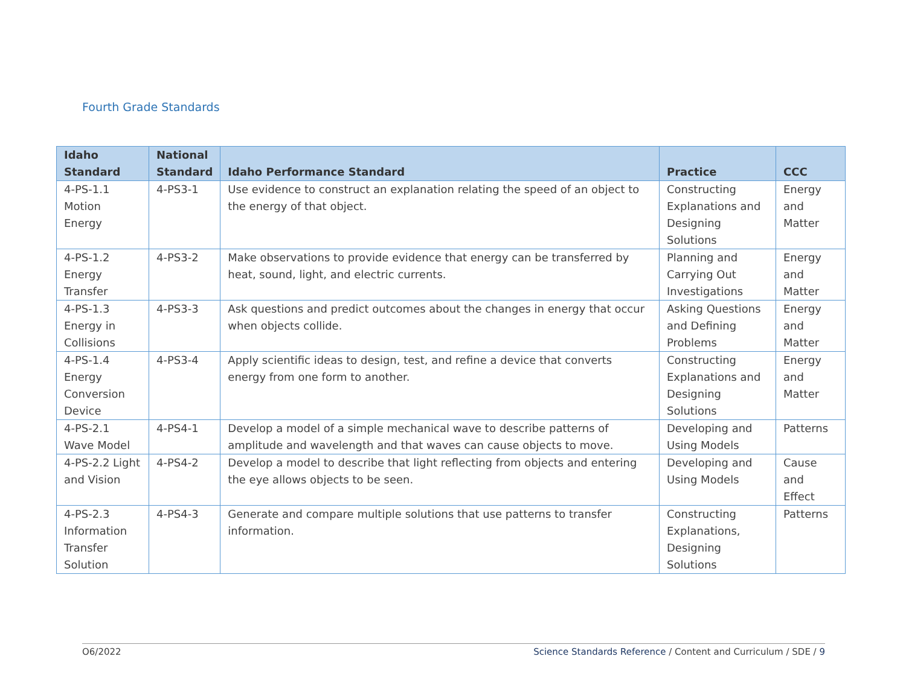Fourth Grade Standards
| Idaho Standard | National Standard | Idaho Performance Standard | Practice | CCC |
| --- | --- | --- | --- | --- |
| 4-PS-1.1 Motion Energy | 4-PS3-1 | Use evidence to construct an explanation relating the speed of an object to the energy of that object. | Constructing Explanations and Designing Solutions | Energy and Matter |
| 4-PS-1.2 Energy Transfer | 4-PS3-2 | Make observations to provide evidence that energy can be transferred by heat, sound, light, and electric currents. | Planning and Carrying Out Investigations | Energy and Matter |
| 4-PS-1.3 Energy in Collisions | 4-PS3-3 | Ask questions and predict outcomes about the changes in energy that occur when objects collide. | Asking Questions and Defining Problems | Energy and Matter |
| 4-PS-1.4 Energy Conversion Device | 4-PS3-4 | Apply scientific ideas to design, test, and refine a device that converts energy from one form to another. | Constructing Explanations and Designing Solutions | Energy and Matter |
| 4-PS-2.1 Wave Model | 4-PS4-1 | Develop a model of a simple mechanical wave to describe patterns of amplitude and wavelength and that waves can cause objects to move. | Developing and Using Models | Patterns |
| 4-PS-2.2 Light and Vision | 4-PS4-2 | Develop a model to describe that light reflecting from objects and entering the eye allows objects to be seen. | Developing and Using Models | Cause and Effect |
| 4-PS-2.3 Information Transfer Solution | 4-PS4-3 | Generate and compare multiple solutions that use patterns to transfer information. | Constructing Explanations, Designing Solutions | Patterns |
O6/2022 Science Standards Reference / Content and Curriculum / SDE / 9